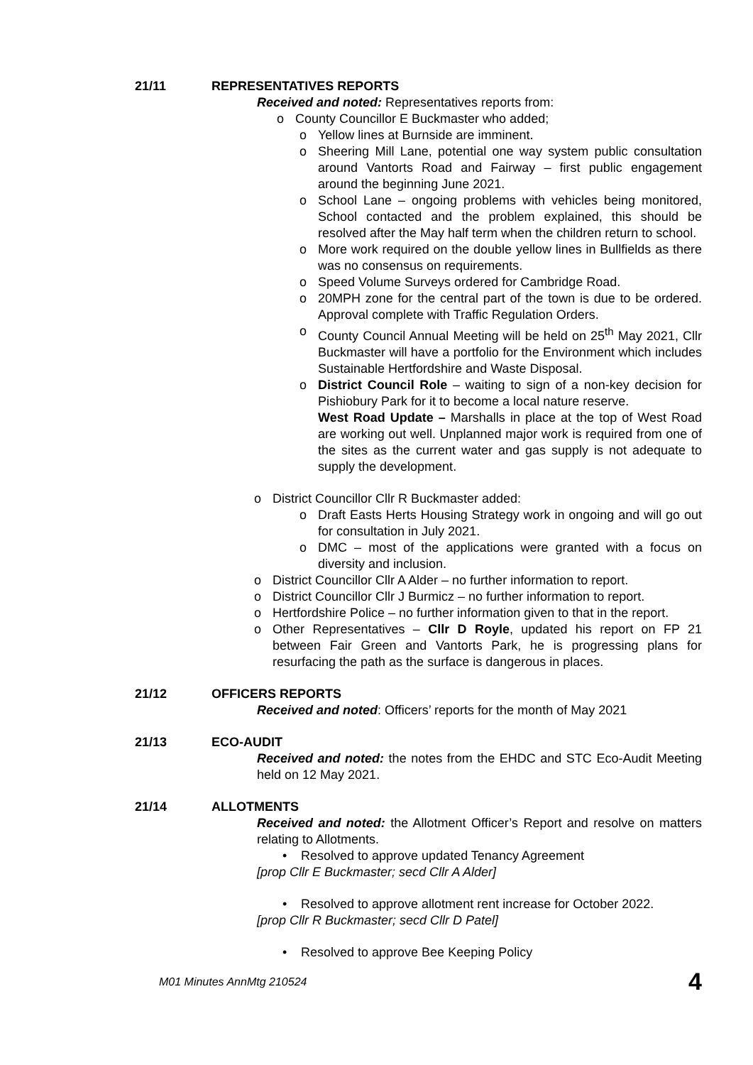21/11 REPRESENTATIVES REPORTS
Received and noted: Representatives reports from:
o County Councillor E Buckmaster who added;
o Yellow lines at Burnside are imminent.
o Sheering Mill Lane, potential one way system public consultation around Vantorts Road and Fairway – first public engagement around the beginning June 2021.
o School Lane – ongoing problems with vehicles being monitored, School contacted and the problem explained, this should be resolved after the May half term when the children return to school.
o More work required on the double yellow lines in Bullfields as there was no consensus on requirements.
o Speed Volume Surveys ordered for Cambridge Road.
o 20MPH zone for the central part of the town is due to be ordered. Approval complete with Traffic Regulation Orders.
o County Council Annual Meeting will be held on 25<sup>th</sup> May 2021, Cllr Buckmaster will have a portfolio for the Environment which includes Sustainable Hertfordshire and Waste Disposal.
o District Council Role – waiting to sign of a non-key decision for Pishiobury Park for it to become a local nature reserve.
West Road Update – Marshalls in place at the top of West Road are working out well. Unplanned major work is required from one of the sites as the current water and gas supply is not adequate to supply the development.
o District Councillor Cllr R Buckmaster added:
o Draft Easts Herts Housing Strategy work in ongoing and will go out for consultation in July 2021.
o DMC – most of the applications were granted with a focus on diversity and inclusion.
o District Councillor Cllr A Alder – no further information to report.
o District Councillor Cllr J Burmicz – no further information to report.
o Hertfordshire Police – no further information given to that in the report.
o Other Representatives – Cllr D Royle, updated his report on FP 21 between Fair Green and Vantorts Park, he is progressing plans for resurfacing the path as the surface is dangerous in places.
21/12 OFFICERS REPORTS
Received and noted: Officers’ reports for the month of May 2021
21/13 ECO-AUDIT
Received and noted: the notes from the EHDC and STC Eco-Audit Meeting held on 12 May 2021.
21/14 ALLOTMENTS
Received and noted: the Allotment Officer’s Report and resolve on matters relating to Allotments.
• Resolved to approve updated Tenancy Agreement
[prop Cllr E Buckmaster; secd Cllr A Alder]
• Resolved to approve allotment rent increase for October 2022.
[prop Cllr R Buckmaster; secd Cllr D Patel]
• Resolved to approve Bee Keeping Policy
M01 Minutes AnnMtg 210524 4